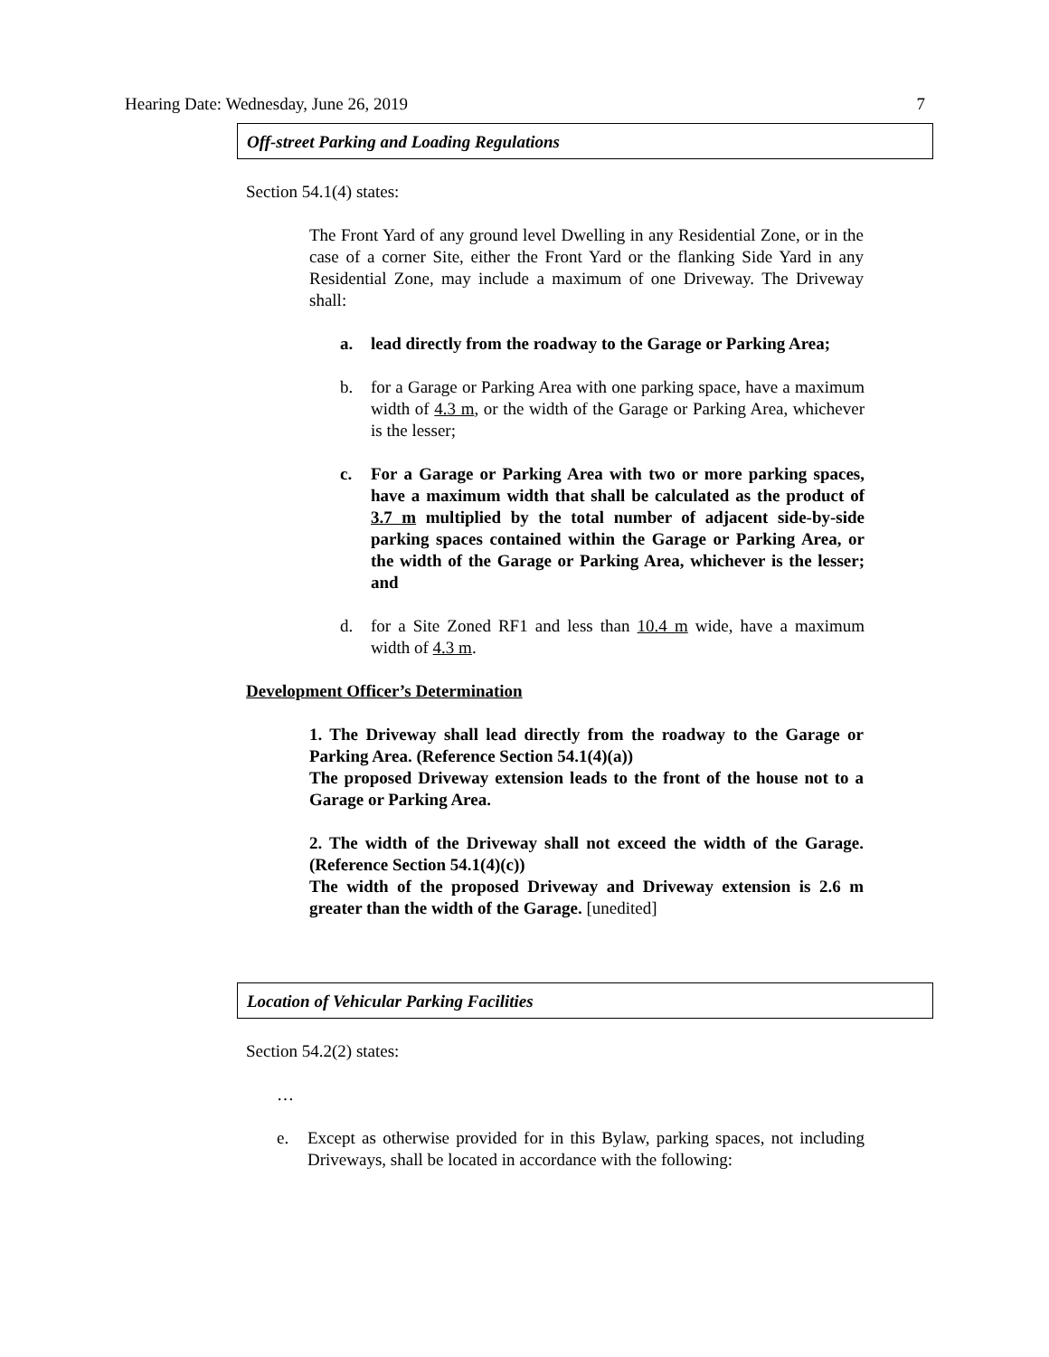Hearing Date: Wednesday, June 26, 2019 7
Off-street Parking and Loading Regulations
Section 54.1(4) states:
The Front Yard of any ground level Dwelling in any Residential Zone, or in the case of a corner Site, either the Front Yard or the flanking Side Yard in any Residential Zone, may include a maximum of one Driveway. The Driveway shall:
a. lead directly from the roadway to the Garage or Parking Area;
b. for a Garage or Parking Area with one parking space, have a maximum width of 4.3 m, or the width of the Garage or Parking Area, whichever is the lesser;
c. For a Garage or Parking Area with two or more parking spaces, have a maximum width that shall be calculated as the product of 3.7 m multiplied by the total number of adjacent side-by-side parking spaces contained within the Garage or Parking Area, or the width of the Garage or Parking Area, whichever is the lesser; and
d. for a Site Zoned RF1 and less than 10.4 m wide, have a maximum width of 4.3 m.
Development Officer’s Determination
1. The Driveway shall lead directly from the roadway to the Garage or Parking Area. (Reference Section 54.1(4)(a))
The proposed Driveway extension leads to the front of the house not to a Garage or Parking Area.
2. The width of the Driveway shall not exceed the width of the Garage. (Reference Section 54.1(4)(c))
The width of the proposed Driveway and Driveway extension is 2.6 m greater than the width of the Garage. [unedited]
Location of Vehicular Parking Facilities
Section 54.2(2) states:
…
e. Except as otherwise provided for in this Bylaw, parking spaces, not including Driveways, shall be located in accordance with the following: